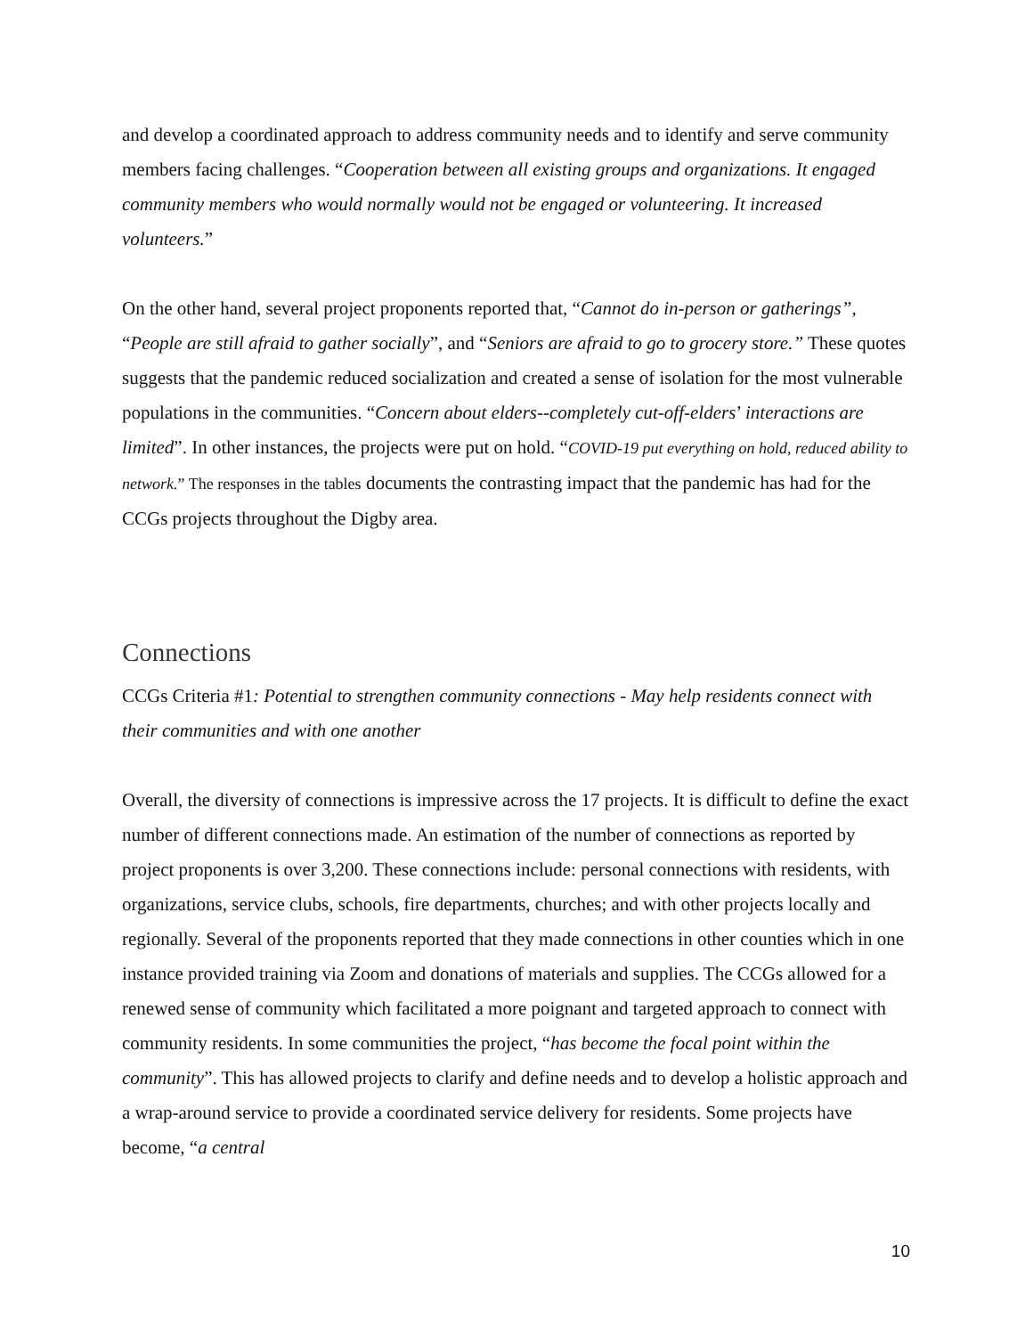and develop a coordinated approach to address community needs and to identify and serve community members facing challenges. “Cooperation between all existing groups and organizations. It engaged community members who would normally would not be engaged or volunteering. It increased volunteers.”
On the other hand, several project proponents reported that, “Cannot do in-person or gatherings”, “People are still afraid to gather socially”, and “Seniors are afraid to go to grocery store.” These quotes suggests that the pandemic reduced socialization and created a sense of isolation for the most vulnerable populations in the communities. “Concern about elders--completely cut-off-elders’ interactions are limited”. In other instances, the projects were put on hold. “COVID-19 put everything on hold, reduced ability to network.” The responses in the tables documents the contrasting impact that the pandemic has had for the CCGs projects throughout the Digby area.
Connections
CCGs Criteria #1: Potential to strengthen community connections - May help residents connect with their communities and with one another
Overall, the diversity of connections is impressive across the 17 projects. It is difficult to define the exact number of different connections made. An estimation of the number of connections as reported by project proponents is over 3,200. These connections include: personal connections with residents, with organizations, service clubs, schools, fire departments, churches; and with other projects locally and regionally. Several of the proponents reported that they made connections in other counties which in one instance provided training via Zoom and donations of materials and supplies. The CCGs allowed for a renewed sense of community which facilitated a more poignant and targeted approach to connect with community residents. In some communities the project, “has become the focal point within the community”. This has allowed projects to clarify and define needs and to develop a holistic approach and a wrap-around service to provide a coordinated service delivery for residents. Some projects have become, “a central
10